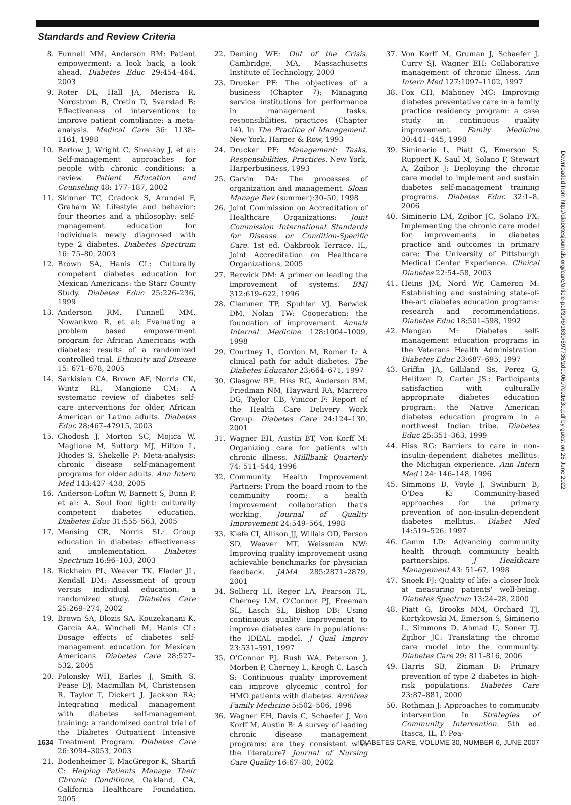Standards and Review Criteria
8. Funnell MM, Anderson RM: Patient empowerment: a look back, a look ahead. Diabetes Educ 29:454–464, 2003
9. Roter DL, Hall JA, Merisca R, Nordstrom B, Cretin D, Svarstad B: Effectiveness of interventions to improve patient compliance: a meta-analysis. Medical Care 36: 1138–1161, 1998
10. Barlow J, Wright C, Sheasby J, et al: Self-management approaches for people with chronic conditions: a review. Patient Education and Counseling 48: 177–187, 2002
11. Skinner TC, Cradock S, Arundel F, Graham W: Lifestyle and behavior: four theories and a philosophy: self-management education for individuals newly diagnosed with type 2 diabetes. Diabetes Spectrum 16: 75–80, 2003
12. Brown SA, Hanis CL: Culturally competent diabetes education for Mexican Americans: the Starr County Study. Diabetes Educ 25:226–236, 1999
13. Anderson RM, Funnell MM, Nowankwo R, et al: Evaluating a problem based empowerment program for African Americans with diabetes: results of a randomized controlled trial. Ethnicity and Disease 15: 671–678, 2005
14. Sarkisian CA, Brown AF, Norris CK, Wintz RL, Mangione CM: A systematic review of diabetes self-care interventions for older, African American or Latino adults. Diabetes Educ 28:467–47915, 2003
15. Chodosh J, Morton SC, Mojica W, Maglione M, Suttorp MJ, Hilton L, Rhodes S, Shekelle P: Meta-analysis: chronic disease self-management programs for older adults. Ann Intern Med 143:427–438, 2005
16. Anderson-Loftin W, Barnett S, Bunn P, et al: A. Soul food light: culturally competent diabetes education. Diabetes Educ 31:555–563, 2005
17. Mensing CR, Norris SL: Group education in diabetes: effectiveness and implementation. Diabetes Spectrum 16:96–103, 2003
18. Rickheim PL, Weaver TK, Flader JL, Kendall DM: Assessment of group versus individual education: a randomized study. Diabetes Care 25:269–274, 2002
19. Brown SA, Blozis SA, Kouzekanani K, Garcia AA, Winchell M, Hanis CL: Dosage effects of diabetes self-management education for Mexican Americans. Diabetes Care 28:527–532, 2005
20. Polonsky WH, Earles J, Smith S, Pease DJ, Macmillan M, Christensen R, Taylor T, Dickert J, Jackson RA: Integrating medical management with diabetes self-management training: a randomized control trial of the Diabetes Outpatient Intensive Treatment Program. Diabetes Care 26:3094–3053, 2003
21. Bodenheimer T, MacGregor K, Sharifi C: Helping Patients Manage Their Chronic Conditions. Oakland, CA, California Healthcare Foundation, 2005
22. Deming WE: Out of the Crisis. Cambridge, MA, Massachusetts Institute of Technology, 2000
23. Drucker PF: The objectives of a business (Chapter 7); Managing service institutions for performance in management tasks, responsibilities, practices (Chapter 14). In The Practice of Management. New York, Harper & Row, 1993
24. Drucker PF: Management: Tasks, Responsibilities, Practices. New York, Harperbusiness, 1993
25. Garvin DA: The processes of organization and management. Sloan Manage Rev (summer):30–50, 1998
26. Joint Commission on Accreditation of Healthcare Organizations: Joint Commission International Standards for Disease or Condition-Specific Care. 1st ed. Oakbrook Terrace. IL, Joint Accreditation on Healthcare Organizations, 2005
27. Berwick DM: A primer on leading the improvement of systems. BMJ 312:619–622, 1996
28. Clemmer TP, Spuhler VJ, Berwick DM, Nolan TW: Cooperation: the foundation of improvement. Annals Internal Medicine 128:1004–1009, 1998
29. Courtney L, Gordon M, Romer L: A clinical path for adult diabetes. The Diabetes Educator 23:664–671, 1997
30. Glasgow RE, Hiss RG, Anderson RM, Friedman NM, Hayward RA, Marrero DG, Taylor CB, Vinicor F: Report of the Health Care Delivery Work Group. Diabetes Care 24:124–130, 2001
31. Wagner EH, Austin BT, Von Korff M: Organizing care for patients with chronic illness. Milllbank Quarterly 74: 511–544, 1996
32. Community Health Improvement Partners: From the board room to the community room: a health improvement collaboration that's working. Journal of Quality Improvement 24:549–564, 1998
33. Kiefe CI, Allison JJ, Willais OD, Person SD, Weaver MT, Weissman NW: Improving quality improvement using achievable benchmarks for physician feedback. JAMA 285:2871–2879, 2001
34. Solberg LI, Reger LA, Pearson TL, Cherney LM, O'Connor PJ, Freeman SL, Lasch SL, Bishop DB: Using continuous quality improvement to improve diabetes care in populations: the IDEAL model. J Qual Improv 23:531–591, 1997
35. O'Connor PJ, Rush WA, Peterson J, Morben P, Cherney L, Keogh C, Lasch S: Continuous quality improvement can improve glycemic control for HMO patients with diabetes. Archives Family Medicine 5:502–506, 1996
36. Wagner EH, Davis C, Schaefer J, Von Korff M, Austin B: A survey of leading chronic disease management programs: are they consistent with the literature? Journal of Nursing Care Quality 16:67–80, 2002
37. Von Korff M, Gruman J, Schaefer J, Curry SJ, Wagner EH: Collaborative management of chronic illness. Ann Intern Med 127:1097–1102, 1997
38. Fox CH, Mahoney MC: Improving diabetes preventative care in a family practice residency program: a case study in continuous quality improvement. Family Medicine 30:441–445, 1998
39. Siminerio L, Piatt G, Emerson S, Ruppert K, Saul M, Solano F, Stewart A, Zgibor J: Deploying the chronic care model to implement and sustain diabetes self-management training programs. Diabetes Educ 32:1–8, 2006
40. Siminerio LM, Zgibor JC, Solano FX: Implementing the chronic care model for improvements in diabetes practice and outcomes in primary care: The University of Pittsburgh Medical Center Experience. Clinical Diabetes 22:54–58, 2003
41. Heins JM, Nord Wr, Cameron M: Establishing and sustaining state-of-the-art diabetes education programs: research and recommendations. Diabetes Educ 18:501–598, 1992
42. Mangan M: Diabetes self-management education programs in the Veterans Health Administration. Diabetes Educ 23:687–695, 1997
43. Griffin JA, Gilliland Ss, Perez G, Helitzer D, Carter JS.: Participants satisfaction with culturally appropriate diabetes education program: the Native American diabetes education program in a northwest Indian tribe. Diabetes Educ 25:351–363, 1999
44. Hiss RG: Barriers to care in non-insulin-dependent diabetes mellitus: the Michigan experience. Ann Intern Med 124: 146–148, 1996
45. Simmons D, Voyle J, Swinburn B, O'Dea K: Community-based approaches for the primary prevention of non-insulin-dependent diabetes mellitus. Diabet Med 14:519–526, 1997
46. Gamm LD: Advancing community health through community health partnerships. J Healthcare Management 43: 51–67, 1998
47. Snoek FJ: Quality of life: a closer look at measuring patients' well-being. Diabetes Spectrum 13:24–28, 2000
48. Piatt G, Brooks MM, Orchard TJ, Kortykowski M, Emerson S, Siminerio L, Simmons D, Ahmad U, Soner TJ, Zgibor JC: Translating the chronic care model into the community. Diabetes Care 29: 811–816, 2006
49. Harris SB, Zinman B: Primary prevention of type 2 diabetes in high-risk populations. Diabetes Care 23:87–881, 2000
50. Rothman J: Approaches to community intervention. In Strategies of Community Intervention. 5th ed. Itasca, IL, F. Pea-
Downloaded from http://diabetesjournals.org/care/article-pdf/30/6/1630/597735/zdc00607001630.pdf by guest on 25 June 2022
1634 DIABETES CARE, VOLUME 30, NUMBER 6, JUNE 2007